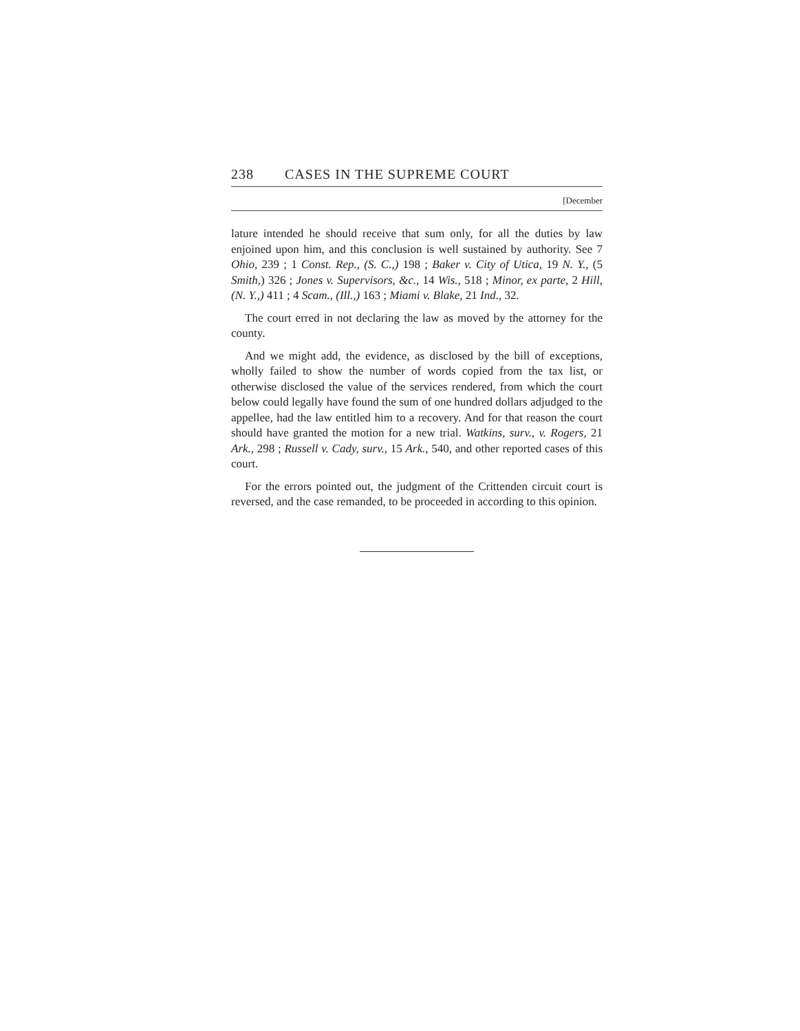238 CASES IN THE SUPREME COURT
[December
lature intended he should receive that sum only, for all the duties by law enjoined upon him, and this conclusion is well sustained by authority. See 7 Ohio, 239 ; 1 Const. Rep., (S. C.,) 198 ; Baker v. City of Utica, 19 N. Y., (5 Smith,) 326 ; Jones v. Supervisors, &c., 14 Wis., 518 ; Minor, ex parte, 2 Hill, (N. Y.,) 411 ; 4 Scam., (Ill.,) 163 ; Miami v. Blake, 21 Ind., 32.
The court erred in not declaring the law as moved by the attorney for the county.
And we might add, the evidence, as disclosed by the bill of exceptions, wholly failed to show the number of words copied from the tax list, or otherwise disclosed the value of the services rendered, from which the court below could legally have found the sum of one hundred dollars adjudged to the appellee, had the law entitled him to a recovery. And for that reason the court should have granted the motion for a new trial. Watkins, surv., v. Rogers, 21 Ark., 298 ; Russell v. Cady, surv., 15 Ark., 540, and other reported cases of this court.
For the errors pointed out, the judgment of the Crittenden circuit court is reversed, and the case remanded, to be proceeded in according to this opinion.